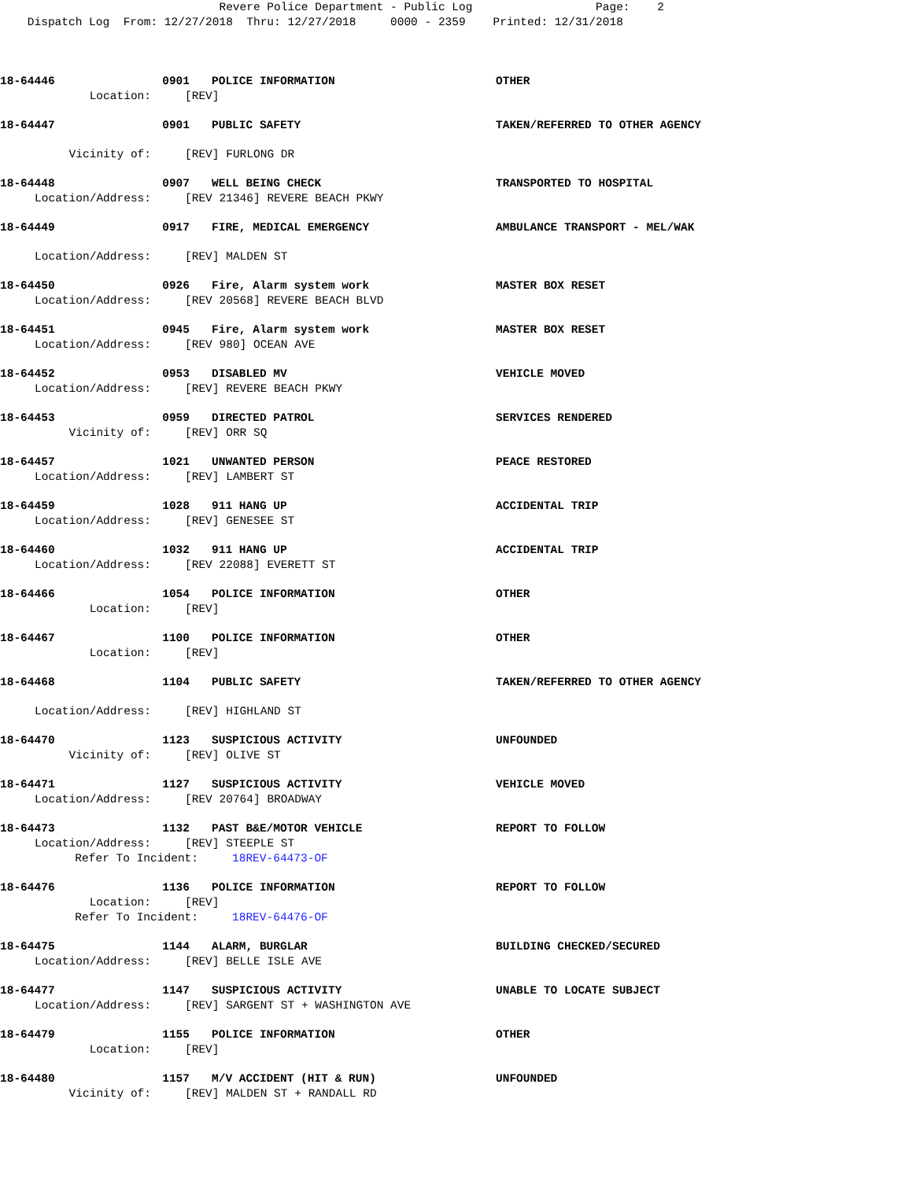Revere Police Department - Public Log Page: 2 Dispatch Log From: 12/27/2018 Thru: 12/27/2018 0000 - 2359 Printed: 12/31/2018
18-64446 0901 POLICE INFORMATION OTHER
Location: [REV]
18-64447 0901 PUBLIC SAFETY TAKEN/REFERRED TO OTHER AGENCY
Vicinity of: [REV] FURLONG DR
18-64448 0907 WELL BEING CHECK TRANSPORTED TO HOSPITAL
Location/Address: [REV 21346] REVERE BEACH PKWY
18-64449 0917 FIRE, MEDICAL EMERGENCY AMBULANCE TRANSPORT - MEL/WAK
Location/Address: [REV] MALDEN ST
18-64450 0926 Fire, Alarm system work MASTER BOX RESET
Location/Address: [REV 20568] REVERE BEACH BLVD
18-64451 0945 Fire, Alarm system work MASTER BOX RESET
Location/Address: [REV 980] OCEAN AVE
18-64452 0953 DISABLED MV VEHICLE MOVED
Location/Address: [REV] REVERE BEACH PKWY
18-64453 0959 DIRECTED PATROL SERVICES RENDERED
Vicinity of: [REV] ORR SQ
18-64457 1021 UNWANTED PERSON PEACE RESTORED
Location/Address: [REV] LAMBERT ST
18-64459 1028 911 HANG UP ACCIDENTAL TRIP
Location/Address: [REV] GENESEE ST
18-64460 1032 911 HANG UP ACCIDENTAL TRIP
Location/Address: [REV 22088] EVERETT ST
18-64466 1054 POLICE INFORMATION OTHER
Location: [REV]
18-64467 1100 POLICE INFORMATION OTHER
Location: [REV]
18-64468 1104 PUBLIC SAFETY TAKEN/REFERRED TO OTHER AGENCY
Location/Address: [REV] HIGHLAND ST
18-64470 1123 SUSPICIOUS ACTIVITY UNFOUNDED
Vicinity of: [REV] OLIVE ST
18-64471 1127 SUSPICIOUS ACTIVITY VEHICLE MOVED
Location/Address: [REV 20764] BROADWAY
18-64473 1132 PAST B&E/MOTOR VEHICLE REPORT TO FOLLOW
Location/Address: [REV] STEEPLE ST
Refer To Incident: 18REV-64473-OF
18-64476 1136 POLICE INFORMATION REPORT TO FOLLOW
Location: [REV]
Refer To Incident: 18REV-64476-OF
18-64475 1144 ALARM, BURGLAR BUILDING CHECKED/SECURED
Location/Address: [REV] BELLE ISLE AVE
18-64477 1147 SUSPICIOUS ACTIVITY UNABLE TO LOCATE SUBJECT
Location/Address: [REV] SARGENT ST + WASHINGTON AVE
18-64479 1155 POLICE INFORMATION OTHER
Location: [REV]
18-64480 1157 M/V ACCIDENT (HIT & RUN) UNFOUNDED
Vicinity of: [REV] MALDEN ST + RANDALL RD